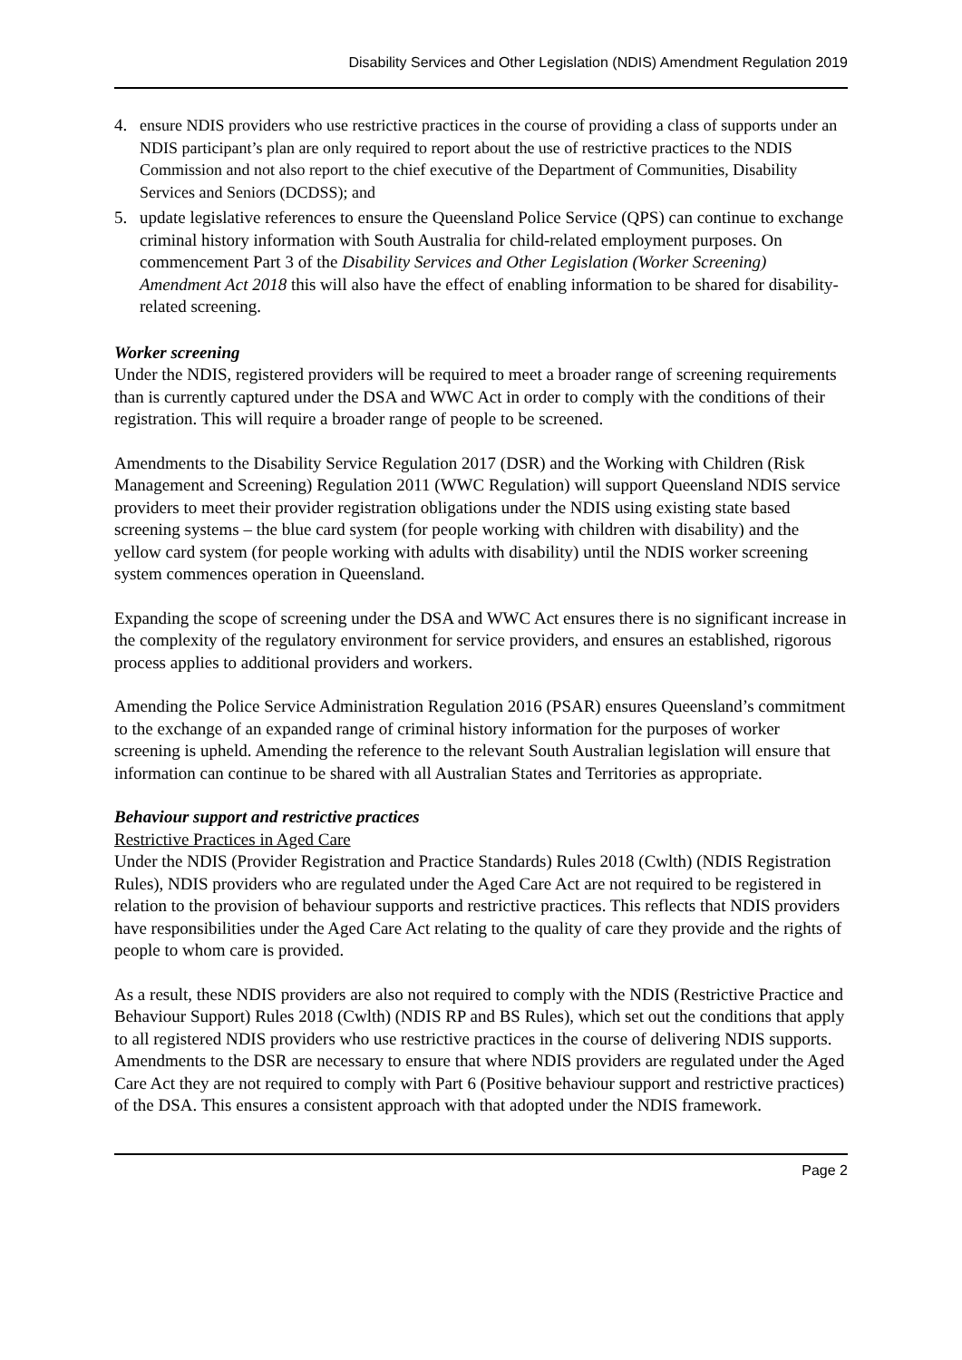Disability Services and Other Legislation (NDIS) Amendment Regulation 2019
4. ensure NDIS providers who use restrictive practices in the course of providing a class of supports under an NDIS participant’s plan are only required to report about the use of restrictive practices to the NDIS Commission and not also report to the chief executive of the Department of Communities, Disability Services and Seniors (DCDSS); and
5. update legislative references to ensure the Queensland Police Service (QPS) can continue to exchange criminal history information with South Australia for child-related employment purposes. On commencement Part 3 of the Disability Services and Other Legislation (Worker Screening) Amendment Act 2018 this will also have the effect of enabling information to be shared for disability-related screening.
Worker screening
Under the NDIS, registered providers will be required to meet a broader range of screening requirements than is currently captured under the DSA and WWC Act in order to comply with the conditions of their registration. This will require a broader range of people to be screened.
Amendments to the Disability Service Regulation 2017 (DSR) and the Working with Children (Risk Management and Screening) Regulation 2011 (WWC Regulation) will support Queensland NDIS service providers to meet their provider registration obligations under the NDIS using existing state based screening systems – the blue card system (for people working with children with disability) and the yellow card system (for people working with adults with disability) until the NDIS worker screening system commences operation in Queensland.
Expanding the scope of screening under the DSA and WWC Act ensures there is no significant increase in the complexity of the regulatory environment for service providers, and ensures an established, rigorous process applies to additional providers and workers.
Amending the Police Service Administration Regulation 2016 (PSAR) ensures Queensland’s commitment to the exchange of an expanded range of criminal history information for the purposes of worker screening is upheld. Amending the reference to the relevant South Australian legislation will ensure that information can continue to be shared with all Australian States and Territories as appropriate.
Behaviour support and restrictive practices
Restrictive Practices in Aged Care
Under the NDIS (Provider Registration and Practice Standards) Rules 2018 (Cwlth) (NDIS Registration Rules), NDIS providers who are regulated under the Aged Care Act are not required to be registered in relation to the provision of behaviour supports and restrictive practices. This reflects that NDIS providers have responsibilities under the Aged Care Act relating to the quality of care they provide and the rights of people to whom care is provided.
As a result, these NDIS providers are also not required to comply with the NDIS (Restrictive Practice and Behaviour Support) Rules 2018 (Cwlth) (NDIS RP and BS Rules), which set out the conditions that apply to all registered NDIS providers who use restrictive practices in the course of delivering NDIS supports. Amendments to the DSR are necessary to ensure that where NDIS providers are regulated under the Aged Care Act they are not required to comply with Part 6 (Positive behaviour support and restrictive practices) of the DSA. This ensures a consistent approach with that adopted under the NDIS framework.
Page 2